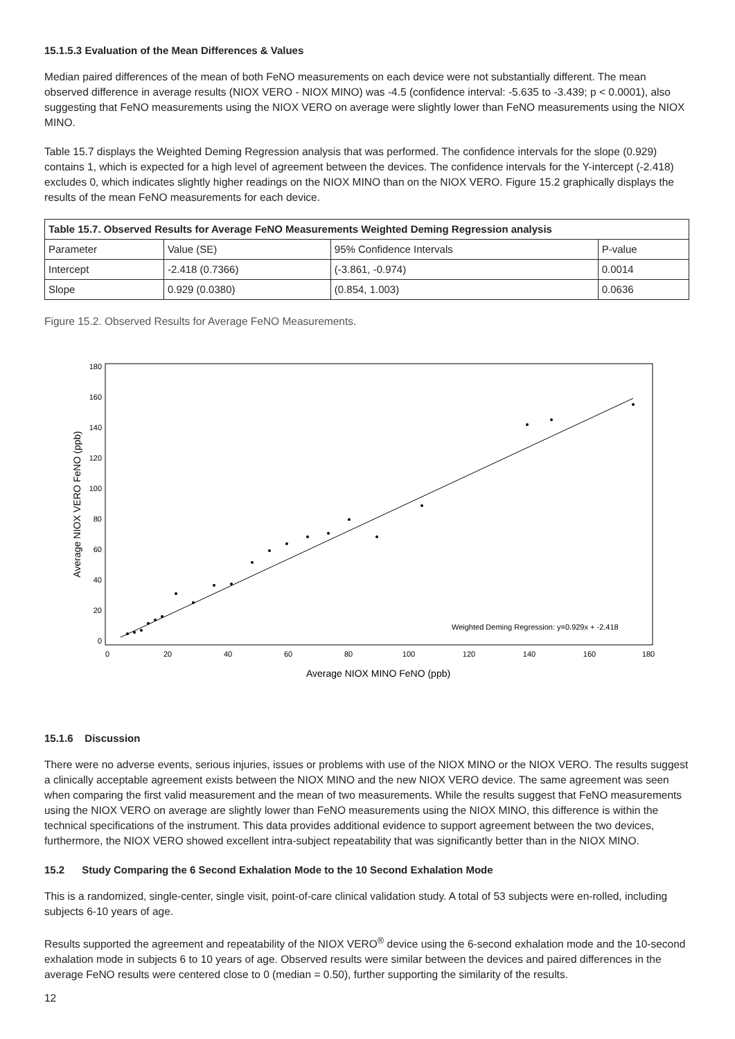15.1.5.3 Evaluation of the Mean Differences & Values
Median paired differences of the mean of both FeNO measurements on each device were not substantially different. The mean observed difference in average results (NIOX VERO - NIOX MINO) was -4.5 (confidence interval: -5.635 to -3.439; p < 0.0001), also suggesting that FeNO measurements using the NIOX VERO on average were slightly lower than FeNO measurements using the NIOX MINO.
Table 15.7 displays the Weighted Deming Regression analysis that was performed. The confidence intervals for the slope (0.929) contains 1, which is expected for a high level of agreement between the devices. The confidence intervals for the Y-intercept (-2.418) excludes 0, which indicates slightly higher readings on the NIOX MINO than on the NIOX VERO. Figure 15.2 graphically displays the results of the mean FeNO measurements for each device.
| Table 15.7. Observed Results for Average FeNO Measurements Weighted Deming Regression analysis | | | |
| --- | --- | --- | --- |
| Parameter | Value (SE) | 95% Confidence Intervals | P-value |
| Intercept | -2.418 (0.7366) | (-3.861, -0.974) | 0.0014 |
| Slope | 0.929 (0.0380) | (0.854, 1.003) | 0.0636 |
Figure 15.2. Observed Results for Average FeNO Measurements.
0
20
40
60
80
100
120
140
160
180
0
20
40
60
80
100
120
140
160
180
Average NIOX MINO FeNO (ppb)
Average NIOX VERO FeNO (ppb)
Weighted Deming Regression: y=0.929x + -2.418
15.1.6 Discussion
There were no adverse events, serious injuries, issues or problems with use of the NIOX MINO or the NIOX VERO. The results suggest a clinically acceptable agreement exists between the NIOX MINO and the new NIOX VERO device. The same agreement was seen when comparing the first valid measurement and the mean of two measurements. While the results suggest that FeNO measurements using the NIOX VERO on average are slightly lower than FeNO measurements using the NIOX MINO, this difference is within the technical specifications of the instrument. This data provides additional evidence to support agreement between the two devices, furthermore, the NIOX VERO showed excellent intra-subject repeatability that was significantly better than in the NIOX MINO.
15.2 Study Comparing the 6 Second Exhalation Mode to the 10 Second Exhalation Mode
This is a randomized, single-center, single visit, point-of-care clinical validation study. A total of 53 subjects were en-rolled, including subjects 6-10 years of age.
Results supported the agreement and repeatability of the NIOX VERO<sup>®</sup> device using the 6-second exhalation mode and the 10-second exhalation mode in subjects 6 to 10 years of age. Observed results were similar between the devices and paired differences in the average FeNO results were centered close to 0 (median = 0.50), further supporting the similarity of the results.
12